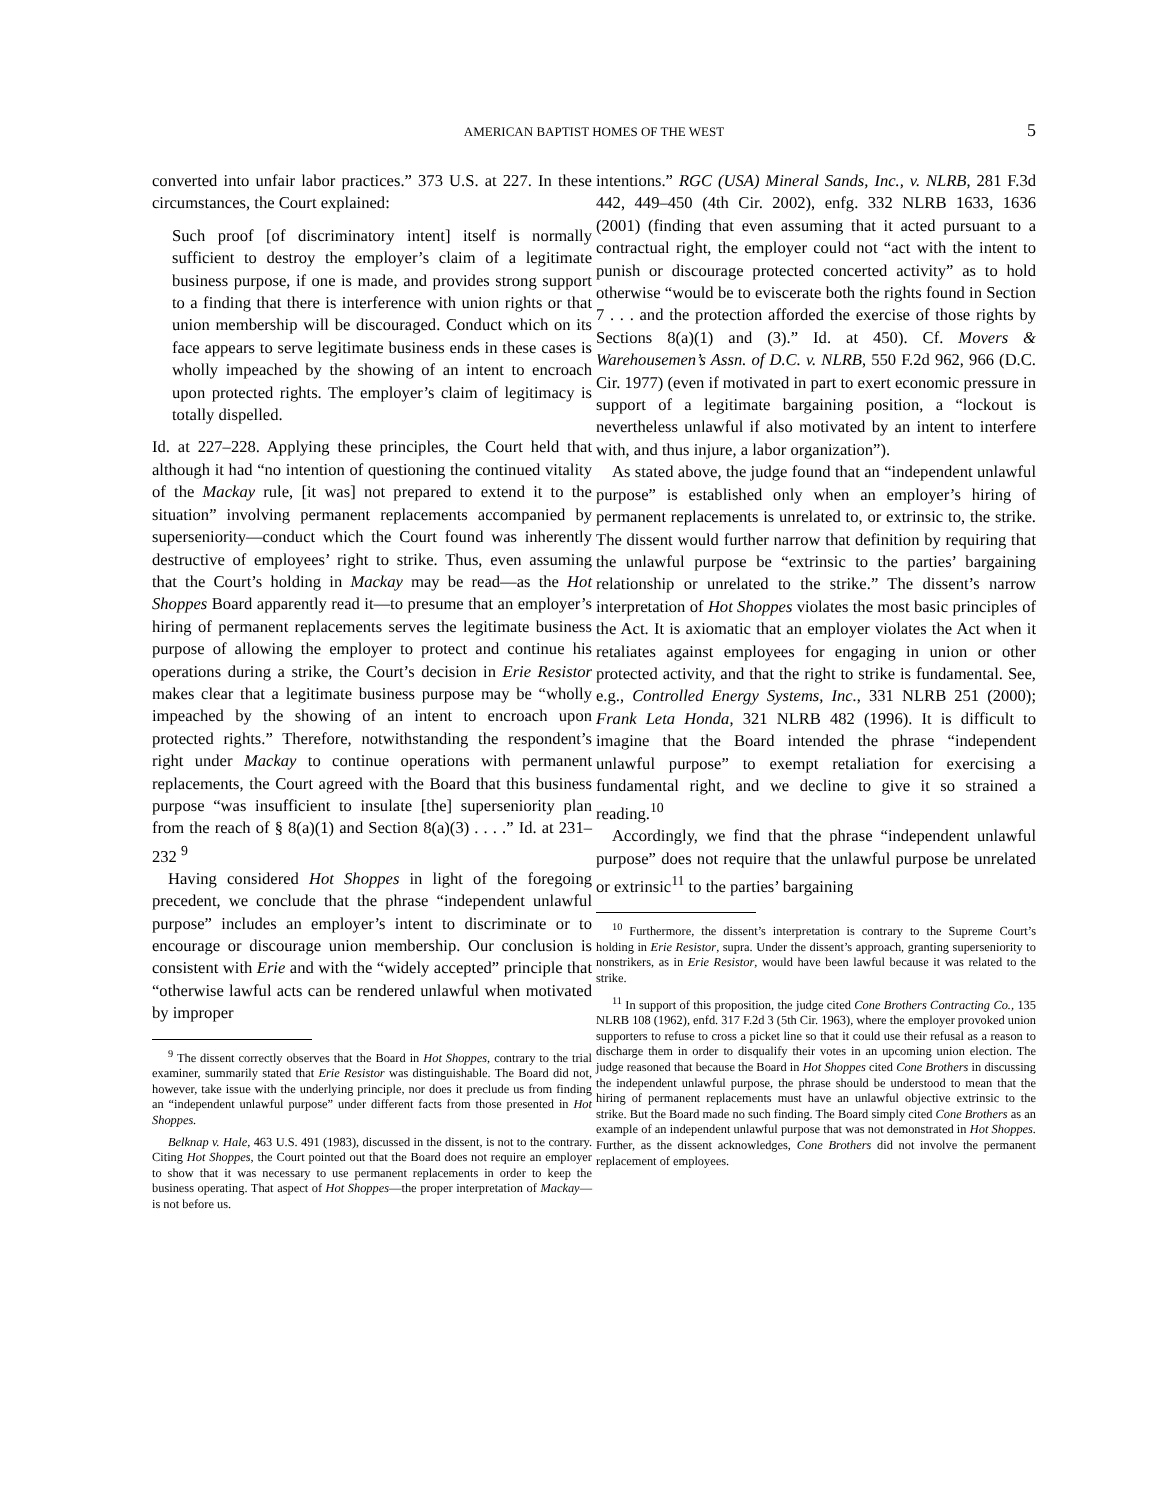AMERICAN BAPTIST HOMES OF THE WEST 5
converted into unfair labor practices.” 373 U.S. at 227. In these circumstances, the Court explained:
Such proof [of discriminatory intent] itself is normally sufficient to destroy the employer’s claim of a legitimate business purpose, if one is made, and provides strong support to a finding that there is interference with union rights or that union membership will be discouraged. Conduct which on its face appears to serve legitimate business ends in these cases is wholly impeached by the showing of an intent to encroach upon protected rights. The employer’s claim of legitimacy is totally dispelled.
Id. at 227–228. Applying these principles, the Court held that although it had “no intention of questioning the continued vitality of the Mackay rule, [it was] not prepared to extend it to the situation” involving permanent replacements accompanied by superseniority—conduct which the Court found was inherently destructive of employees’ right to strike. Thus, even assuming that the Court’s holding in Mackay may be read—as the Hot Shoppes Board apparently read it—to presume that an employer’s hiring of permanent replacements serves the legitimate business purpose of allowing the employer to protect and continue his operations during a strike, the Court’s decision in Erie Resistor makes clear that a legitimate business purpose may be “wholly impeached by the showing of an intent to encroach upon protected rights.” Therefore, notwithstanding the respondent’s right under Mackay to continue operations with permanent replacements, the Court agreed with the Board that this business purpose “was insufficient to insulate [the] superseniority plan from the reach of § 8(a)(1) and Section 8(a)(3) . . . .” Id. at 231–232 <sup>9</sup>
Having considered Hot Shoppes in light of the foregoing precedent, we conclude that the phrase “independent unlawful purpose” includes an employer’s intent to discriminate or to encourage or discourage union membership. Our conclusion is consistent with Erie and with the “widely accepted” principle that “otherwise lawful acts can be rendered unlawful when motivated by improper
<sup>9</sup> The dissent correctly observes that the Board in Hot Shoppes, contrary to the trial examiner, summarily stated that Erie Resistor was distinguishable. The Board did not, however, take issue with the underlying principle, nor does it preclude us from finding an “independent unlawful purpose” under different facts from those presented in Hot Shoppes.
Belknap v. Hale, 463 U.S. 491 (1983), discussed in the dissent, is not to the contrary. Citing Hot Shoppes, the Court pointed out that the Board does not require an employer to show that it was necessary to use permanent replacements in order to keep the business operating. That aspect of Hot Shoppes—the proper interpretation of Mackay—is not before us.
intentions.” RGC (USA) Mineral Sands, Inc., v. NLRB, 281 F.3d 442, 449–450 (4th Cir. 2002), enfg. 332 NLRB 1633, 1636 (2001) (finding that even assuming that it acted pursuant to a contractual right, the employer could not “act with the intent to punish or discourage protected concerted activity” as to hold otherwise “would be to eviscerate both the rights found in Section 7 . . . and the protection afforded the exercise of those rights by Sections 8(a)(1) and (3).” Id. at 450). Cf. Movers & Warehousemen’s Assn. of D.C. v. NLRB, 550 F.2d 962, 966 (D.C. Cir. 1977) (even if motivated in part to exert economic pressure in support of a legitimate bargaining position, a “lockout is nevertheless unlawful if also motivated by an intent to interfere with, and thus injure, a labor organization”).
As stated above, the judge found that an “independent unlawful purpose” is established only when an employer’s hiring of permanent replacements is unrelated to, or extrinsic to, the strike. The dissent would further narrow that definition by requiring that the unlawful purpose be “extrinsic to the parties’ bargaining relationship or unrelated to the strike.” The dissent’s narrow interpretation of Hot Shoppes violates the most basic principles of the Act. It is axiomatic that an employer violates the Act when it retaliates against employees for engaging in union or other protected activity, and that the right to strike is fundamental. See, e.g., Controlled Energy Systems, Inc., 331 NLRB 251 (2000); Frank Leta Honda, 321 NLRB 482 (1996). It is difficult to imagine that the Board intended the phrase “independent unlawful purpose” to exempt retaliation for exercising a fundamental right, and we decline to give it so strained a reading.<sup>10</sup>
Accordingly, we find that the phrase “independent unlawful purpose” does not require that the unlawful purpose be unrelated or extrinsic<sup>11</sup> to the parties’ bargaining
<sup>10</sup> Furthermore, the dissent’s interpretation is contrary to the Supreme Court’s holding in Erie Resistor, supra. Under the dissent’s approach, granting superseniority to nonstrikers, as in Erie Resistor, would have been lawful because it was related to the strike.
<sup>11</sup> In support of this proposition, the judge cited Cone Brothers Contracting Co., 135 NLRB 108 (1962), enfd. 317 F.2d 3 (5th Cir. 1963), where the employer provoked union supporters to refuse to cross a picket line so that it could use their refusal as a reason to discharge them in order to disqualify their votes in an upcoming union election. The judge reasoned that because the Board in Hot Shoppes cited Cone Brothers in discussing the independent unlawful purpose, the phrase should be understood to mean that the hiring of permanent replacements must have an unlawful objective extrinsic to the strike. But the Board made no such finding. The Board simply cited Cone Brothers as an example of an independent unlawful purpose that was not demonstrated in Hot Shoppes. Further, as the dissent acknowledges, Cone Brothers did not involve the permanent replacement of employees.